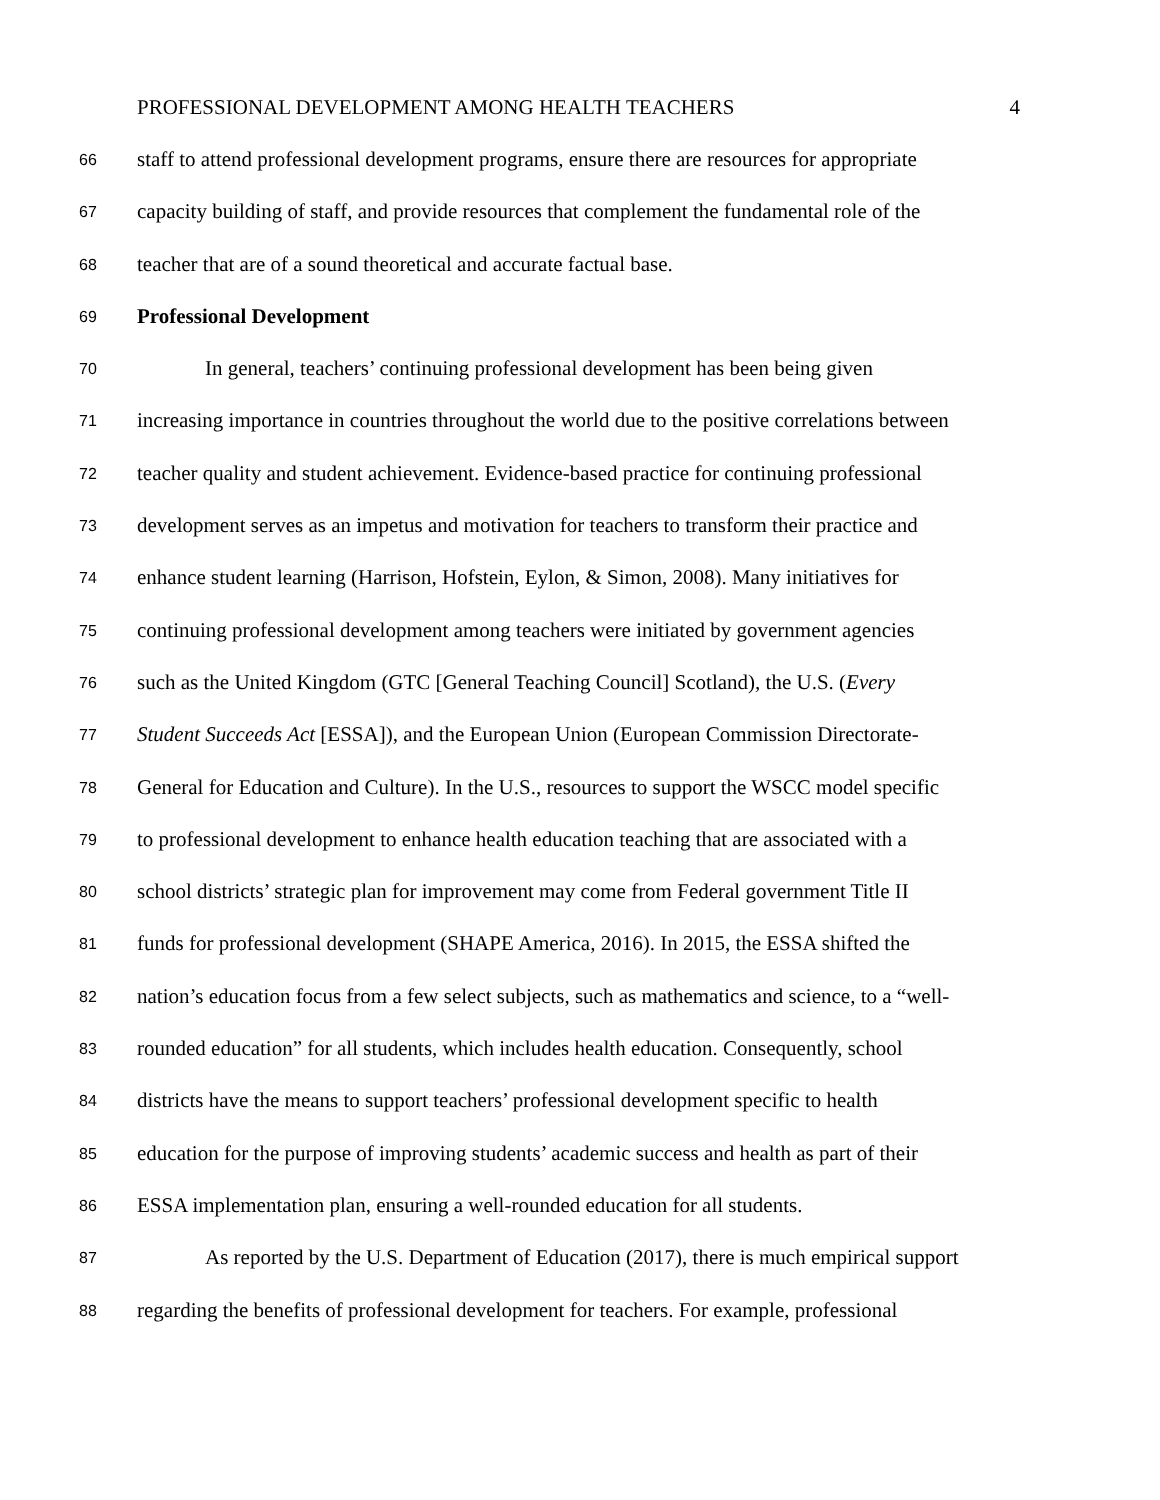PROFESSIONAL DEVELOPMENT AMONG HEALTH TEACHERS 4
66 staff to attend professional development programs, ensure there are resources for appropriate
67 capacity building of staff, and provide resources that complement the fundamental role of the
68 teacher that are of a sound theoretical and accurate factual base.
69 Professional Development
70 In general, teachers’ continuing professional development has been being given
71 increasing importance in countries throughout the world due to the positive correlations between
72 teacher quality and student achievement. Evidence-based practice for continuing professional
73 development serves as an impetus and motivation for teachers to transform their practice and
74 enhance student learning (Harrison, Hofstein, Eylon, & Simon, 2008). Many initiatives for
75 continuing professional development among teachers were initiated by government agencies
76 such as the United Kingdom (GTC [General Teaching Council] Scotland), the U.S. (Every
77 Student Succeeds Act [ESSA]), and the European Union (European Commission Directorate-
78 General for Education and Culture). In the U.S., resources to support the WSCC model specific
79 to professional development to enhance health education teaching that are associated with a
80 school districts’ strategic plan for improvement may come from Federal government Title II
81 funds for professional development (SHAPE America, 2016). In 2015, the ESSA shifted the
82 nation’s education focus from a few select subjects, such as mathematics and science, to a “well-
83 rounded education” for all students, which includes health education. Consequently, school
84 districts have the means to support teachers’ professional development specific to health
85 education for the purpose of improving students’ academic success and health as part of their
86 ESSA implementation plan, ensuring a well-rounded education for all students.
87 As reported by the U.S. Department of Education (2017), there is much empirical support
88 regarding the benefits of professional development for teachers. For example, professional